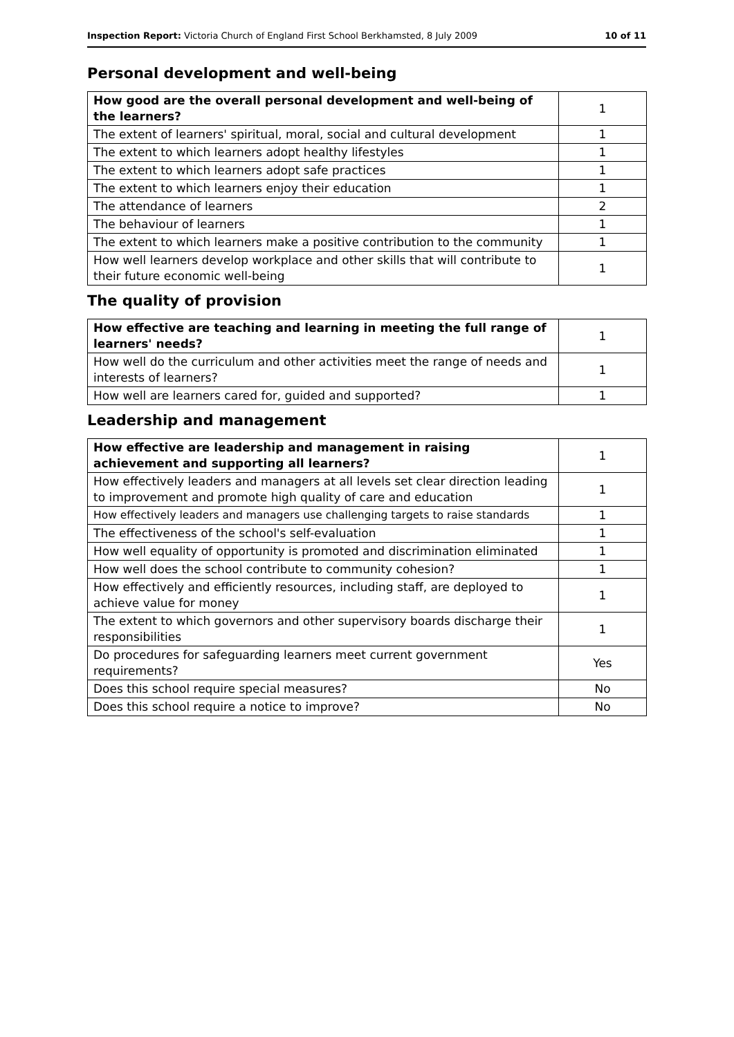Inspection Report: Victoria Church of England First School Berkhamsted, 8 July 2009 10 of 11
Personal development and well-being
| How good are the overall personal development and well-being of the learners? | 1 |
| The extent of learners' spiritual, moral, social and cultural development | 1 |
| The extent to which learners adopt healthy lifestyles | 1 |
| The extent to which learners adopt safe practices | 1 |
| The extent to which learners enjoy their education | 1 |
| The attendance of learners | 2 |
| The behaviour of learners | 1 |
| The extent to which learners make a positive contribution to the community | 1 |
| How well learners develop workplace and other skills that will contribute to their future economic well-being | 1 |
The quality of provision
| How effective are teaching and learning in meeting the full range of learners' needs? | 1 |
| How well do the curriculum and other activities meet the range of needs and interests of learners? | 1 |
| How well are learners cared for, guided and supported? | 1 |
Leadership and management
| How effective are leadership and management in raising achievement and supporting all learners? | 1 |
| How effectively leaders and managers at all levels set clear direction leading to improvement and promote high quality of care and education | 1 |
| How effectively leaders and managers use challenging targets to raise standards | 1 |
| The effectiveness of the school's self-evaluation | 1 |
| How well equality of opportunity is promoted and discrimination eliminated | 1 |
| How well does the school contribute to community cohesion? | 1 |
| How effectively and efficiently resources, including staff, are deployed to achieve value for money | 1 |
| The extent to which governors and other supervisory boards discharge their responsibilities | 1 |
| Do procedures for safeguarding learners meet current government requirements? | Yes |
| Does this school require special measures? | No |
| Does this school require a notice to improve? | No |